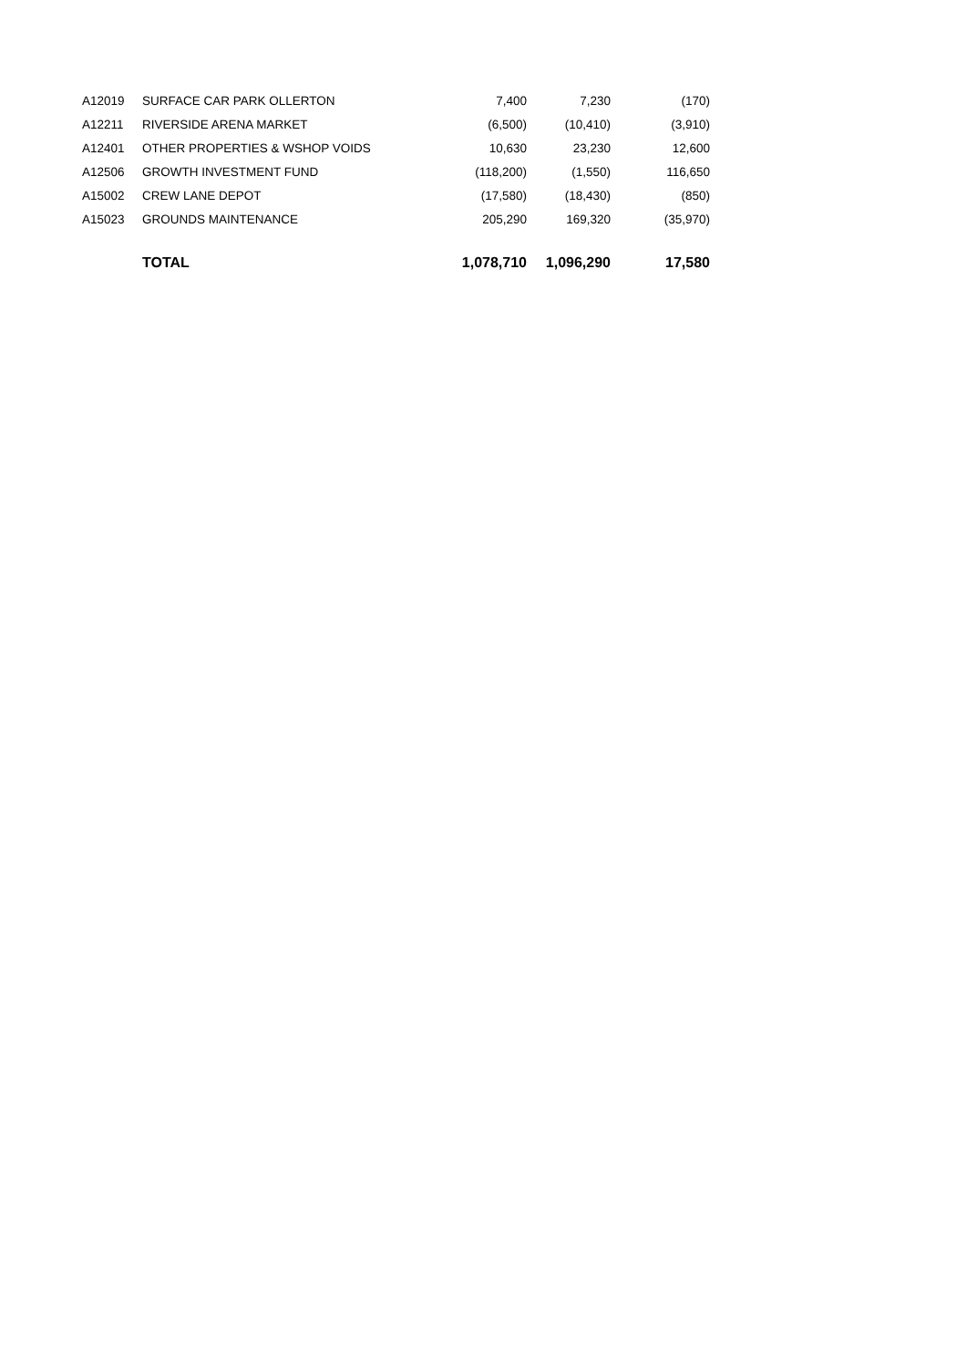| A12019 | SURFACE CAR PARK OLLERTON | 7,400 | 7,230 | (170) |
| A12211 | RIVERSIDE ARENA MARKET | (6,500) | (10,410) | (3,910) |
| A12401 | OTHER PROPERTIES & WSHOP VOIDS | 10,630 | 23,230 | 12,600 |
| A12506 | GROWTH INVESTMENT FUND | (118,200) | (1,550) | 116,650 |
| A15002 | CREW LANE DEPOT | (17,580) | (18,430) | (850) |
| A15023 | GROUNDS MAINTENANCE | 205,290 | 169,320 | (35,970) |
| | TOTAL | 1,078,710 | 1,096,290 | 17,580 |